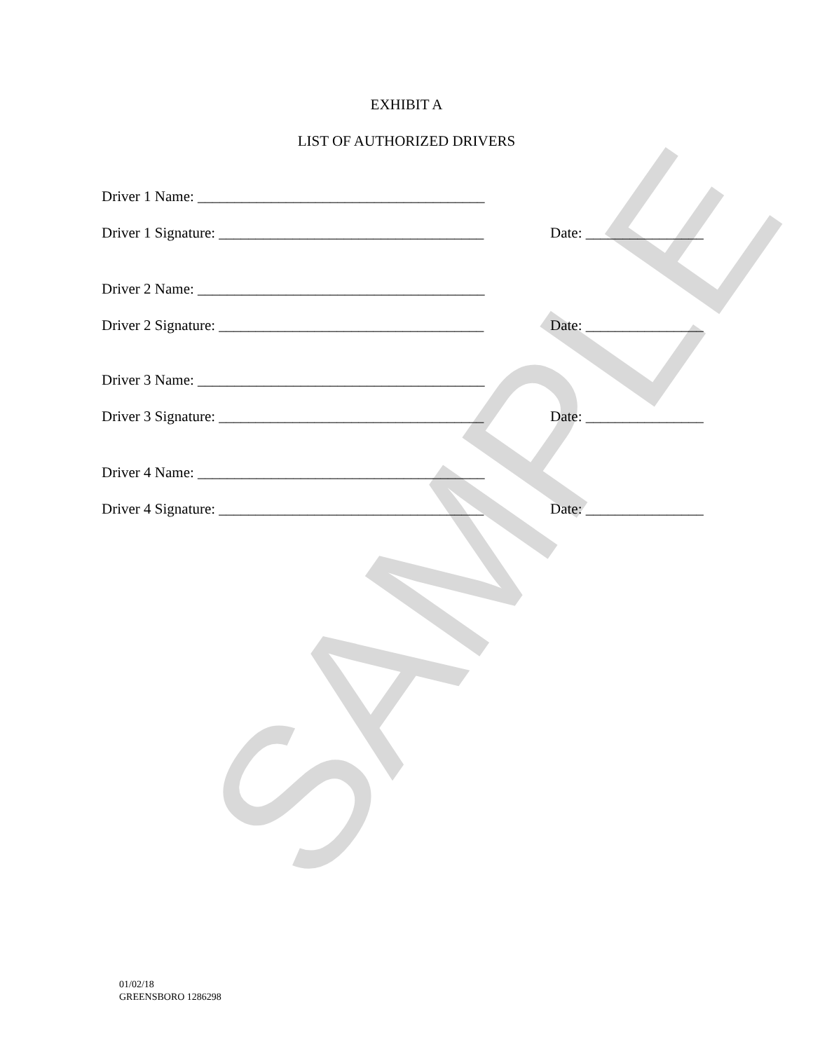SAMPLE
EXHIBIT A
LIST OF AUTHORIZED DRIVERS
Driver 1 Name: _______________________________________
Driver 1 Signature: ____________________________________
Date: ________________
Driver 2 Name: _______________________________________
Driver 2 Signature: ____________________________________
Date: ________________
Driver 3 Name: _______________________________________
Driver 3 Signature: ____________________________________
Date: ________________
Driver 4 Name: _______________________________________
Driver 4 Signature: ____________________________________
Date: ________________
01/02/18
GREENSBORO 1286298